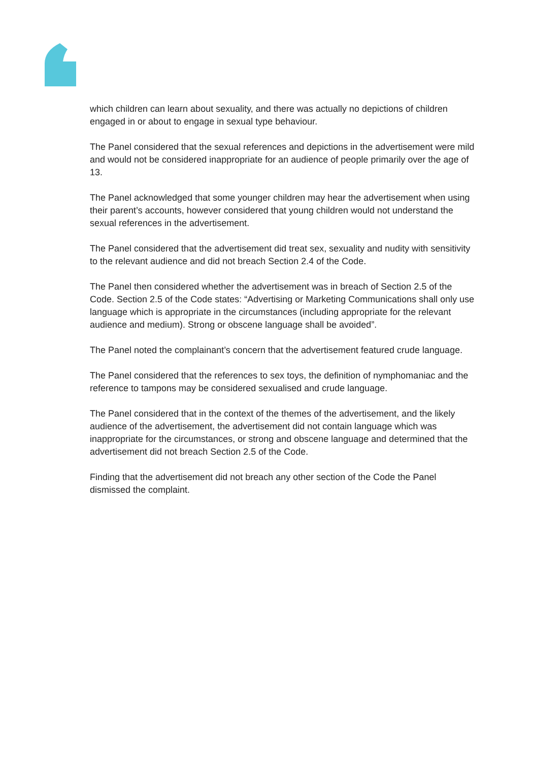which children can learn about sexuality, and there was actually no depictions of children engaged in or about to engage in sexual type behaviour.
The Panel considered that the sexual references and depictions in the advertisement were mild and would not be considered inappropriate for an audience of people primarily over the age of 13.
The Panel acknowledged that some younger children may hear the advertisement when using their parent’s accounts, however considered that young children would not understand the sexual references in the advertisement.
The Panel considered that the advertisement did treat sex, sexuality and nudity with sensitivity to the relevant audience and did not breach Section 2.4 of the Code.
The Panel then considered whether the advertisement was in breach of Section 2.5 of the Code. Section 2.5 of the Code states: “Advertising or Marketing Communications shall only use language which is appropriate in the circumstances (including appropriate for the relevant audience and medium). Strong or obscene language shall be avoided”.
The Panel noted the complainant’s concern that the advertisement featured crude language.
The Panel considered that the references to sex toys, the definition of nymphomaniac and the reference to tampons may be considered sexualised and crude language.
The Panel considered that in the context of the themes of the advertisement, and the likely audience of the advertisement, the advertisement did not contain language which was inappropriate for the circumstances, or strong and obscene language and determined that the advertisement did not breach Section 2.5 of the Code.
Finding that the advertisement did not breach any other section of the Code the Panel dismissed the complaint.